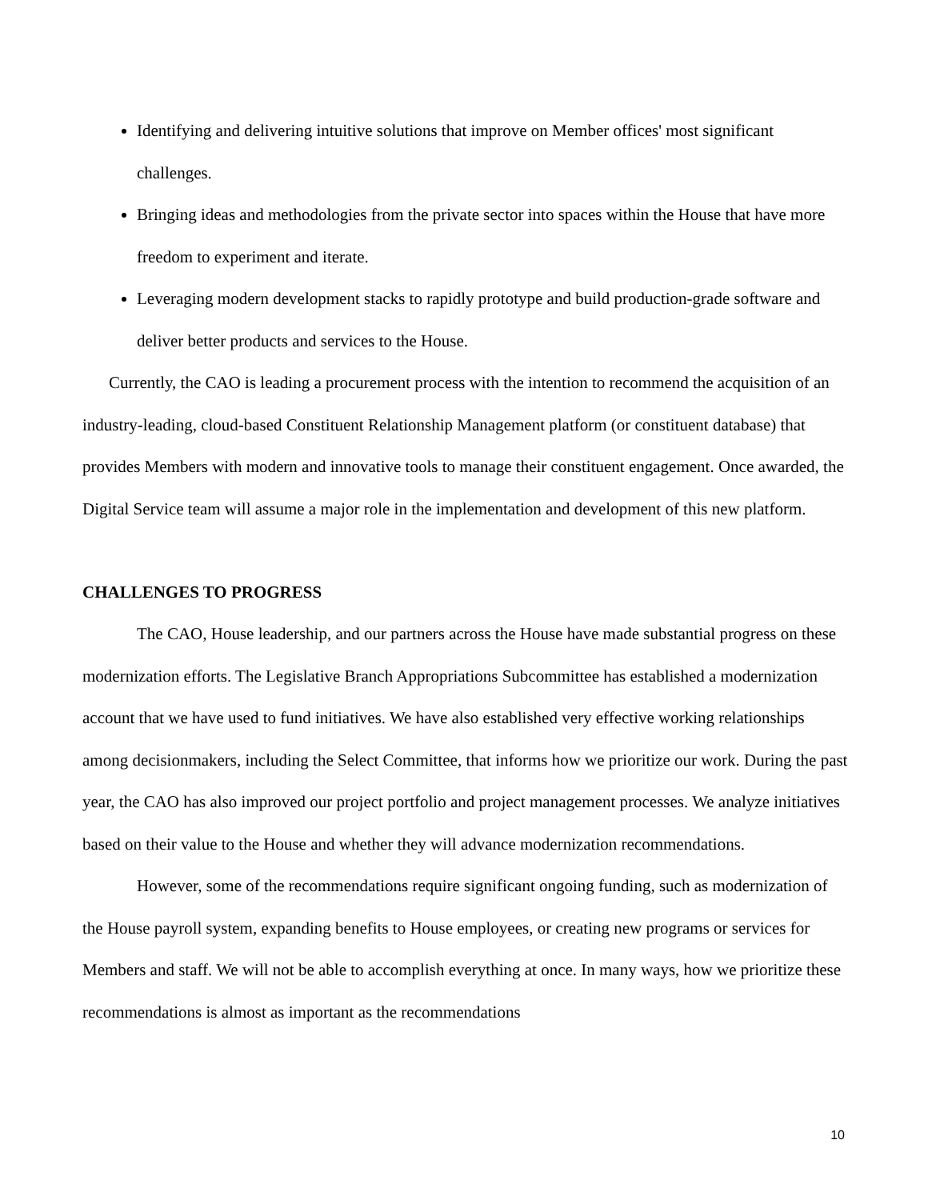Identifying and delivering intuitive solutions that improve on Member offices' most significant challenges.
Bringing ideas and methodologies from the private sector into spaces within the House that have more freedom to experiment and iterate.
Leveraging modern development stacks to rapidly prototype and build production-grade software and deliver better products and services to the House.
Currently, the CAO is leading a procurement process with the intention to recommend the acquisition of an industry-leading, cloud-based Constituent Relationship Management platform (or constituent database) that provides Members with modern and innovative tools to manage their constituent engagement. Once awarded, the Digital Service team will assume a major role in the implementation and development of this new platform.
CHALLENGES TO PROGRESS
The CAO, House leadership, and our partners across the House have made substantial progress on these modernization efforts. The Legislative Branch Appropriations Subcommittee has established a modernization account that we have used to fund initiatives. We have also established very effective working relationships among decisionmakers, including the Select Committee, that informs how we prioritize our work. During the past year, the CAO has also improved our project portfolio and project management processes. We analyze initiatives based on their value to the House and whether they will advance modernization recommendations.
However, some of the recommendations require significant ongoing funding, such as modernization of the House payroll system, expanding benefits to House employees, or creating new programs or services for Members and staff. We will not be able to accomplish everything at once. In many ways, how we prioritize these recommendations is almost as important as the recommendations
10